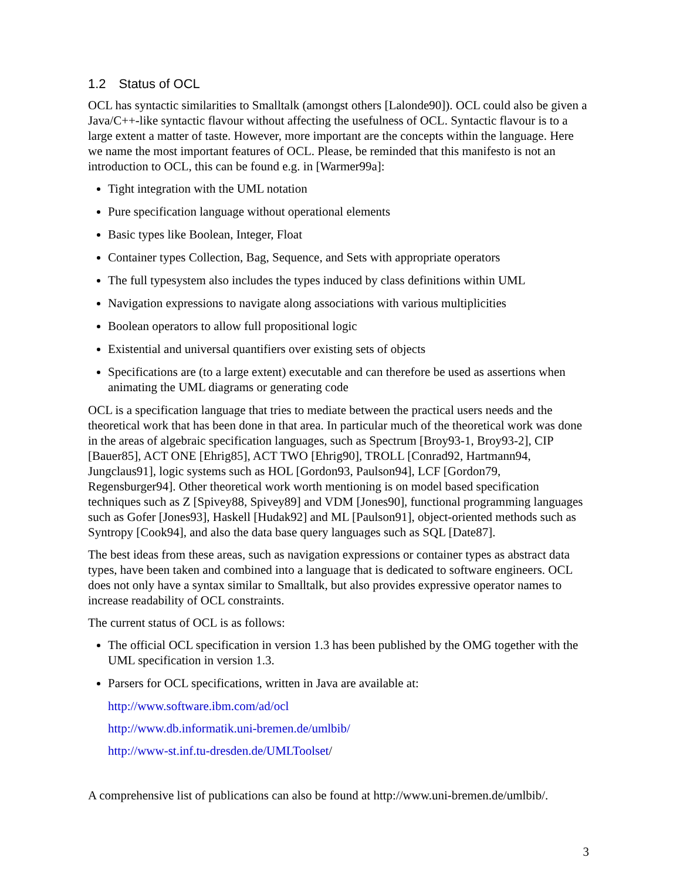1.2 Status of OCL
OCL has syntactic similarities to Smalltalk (amongst others [Lalonde90]). OCL could also be given a Java/C++-like syntactic flavour without affecting the usefulness of OCL. Syntactic flavour is to a large extent a matter of taste. However, more important are the concepts within the language. Here we name the most important features of OCL. Please, be reminded that this manifesto is not an introduction to OCL, this can be found e.g. in [Warmer99a]:
Tight integration with the UML notation
Pure specification language without operational elements
Basic types like Boolean, Integer, Float
Container types Collection, Bag, Sequence, and Sets with appropriate operators
The full typesystem also includes the types induced by class definitions within UML
Navigation expressions to navigate along associations with various multiplicities
Boolean operators to allow full propositional logic
Existential and universal quantifiers over existing sets of objects
Specifications are (to a large extent) executable and can therefore be used as assertions when animating the UML diagrams or generating code
OCL is a specification language that tries to mediate between the practical users needs and the theoretical work that has been done in that area. In particular much of the theoretical work was done in the areas of algebraic specification languages, such as Spectrum [Broy93-1, Broy93-2], CIP [Bauer85], ACT ONE [Ehrig85], ACT TWO [Ehrig90], TROLL [Conrad92, Hartmann94, Jungclaus91], logic systems such as HOL [Gordon93, Paulson94], LCF [Gordon79, Regensburger94]. Other theoretical work worth mentioning is on model based specification techniques such as Z [Spivey88, Spivey89] and VDM [Jones90], functional programming languages such as Gofer [Jones93], Haskell [Hudak92] and ML [Paulson91], object-oriented methods such as Syntropy [Cook94], and also the data base query languages such as SQL [Date87].
The best ideas from these areas, such as navigation expressions or container types as abstract data types, have been taken and combined into a language that is dedicated to software engineers. OCL does not only have a syntax similar to Smalltalk, but also provides expressive operator names to increase readability of OCL constraints.
The current status of OCL is as follows:
The official OCL specification in version 1.3 has been published by the OMG together with the UML specification in version 1.3.
Parsers for OCL specifications, written in Java are available at:
http://www.software.ibm.com/ad/ocl
http://www.db.informatik.uni-bremen.de/umlbib/
http://www-st.inf.tu-dresden.de/UMLToolset/
A comprehensive list of publications can also be found at http://www.uni-bremen.de/umlbib/.
3